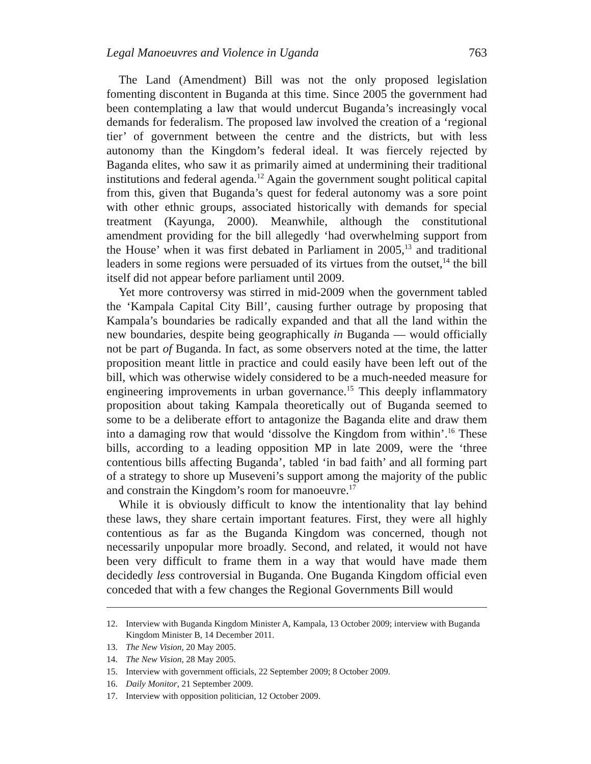Legal Manoeuvres and Violence in Uganda 763
The Land (Amendment) Bill was not the only proposed legislation fomenting discontent in Buganda at this time. Since 2005 the government had been contemplating a law that would undercut Buganda’s increasingly vocal demands for federalism. The proposed law involved the creation of a ‘regional tier’ of government between the centre and the districts, but with less autonomy than the Kingdom’s federal ideal. It was fiercely rejected by Baganda elites, who saw it as primarily aimed at undermining their traditional institutions and federal agenda.<sup>12</sup> Again the government sought political capital from this, given that Buganda’s quest for federal autonomy was a sore point with other ethnic groups, associated historically with demands for special treatment (Kayunga, 2000). Meanwhile, although the constitutional amendment providing for the bill allegedly ‘had overwhelming support from the House’ when it was first debated in Parliament in 2005,<sup>13</sup> and traditional leaders in some regions were persuaded of its virtues from the outset,<sup>14</sup> the bill itself did not appear before parliament until 2009.
Yet more controversy was stirred in mid-2009 when the government tabled the ‘Kampala Capital City Bill’, causing further outrage by proposing that Kampala’s boundaries be radically expanded and that all the land within the new boundaries, despite being geographically in Buganda — would officially not be part of Buganda. In fact, as some observers noted at the time, the latter proposition meant little in practice and could easily have been left out of the bill, which was otherwise widely considered to be a much-needed measure for engineering improvements in urban governance.<sup>15</sup> This deeply inflammatory proposition about taking Kampala theoretically out of Buganda seemed to some to be a deliberate effort to antagonize the Baganda elite and draw them into a damaging row that would ‘dissolve the Kingdom from within’.<sup>16</sup> These bills, according to a leading opposition MP in late 2009, were the ‘three contentious bills affecting Buganda’, tabled ‘in bad faith’ and all forming part of a strategy to shore up Museveni’s support among the majority of the public and constrain the Kingdom’s room for manoeuvre.<sup>17</sup>
While it is obviously difficult to know the intentionality that lay behind these laws, they share certain important features. First, they were all highly contentious as far as the Buganda Kingdom was concerned, though not necessarily unpopular more broadly. Second, and related, it would not have been very difficult to frame them in a way that would have made them decidedly less controversial in Buganda. One Buganda Kingdom official even conceded that with a few changes the Regional Governments Bill would
12. Interview with Buganda Kingdom Minister A, Kampala, 13 October 2009; interview with Buganda Kingdom Minister B, 14 December 2011.
13. The New Vision, 20 May 2005.
14. The New Vision, 28 May 2005.
15. Interview with government officials, 22 September 2009; 8 October 2009.
16. Daily Monitor, 21 September 2009.
17. Interview with opposition politician, 12 October 2009.